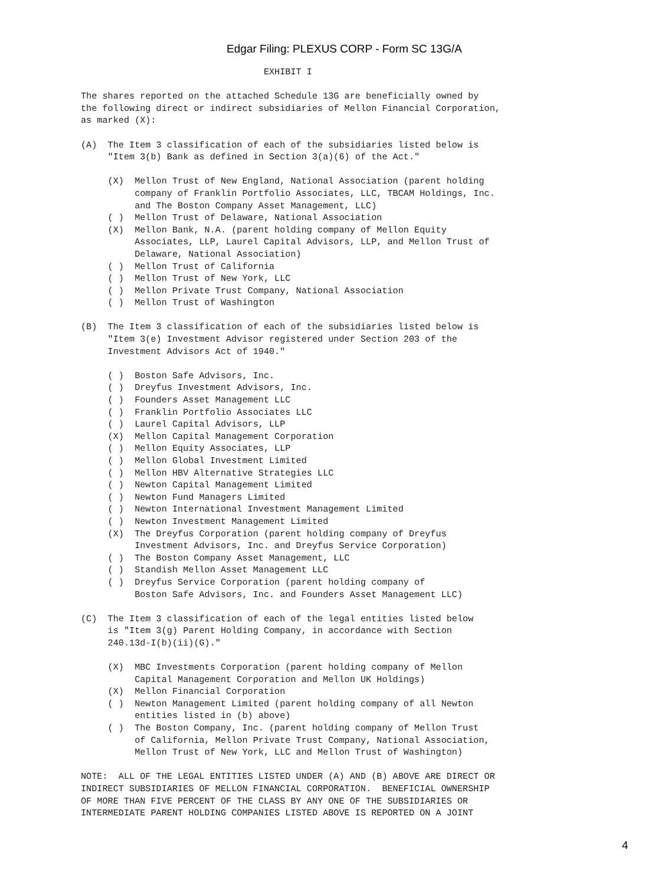Edgar Filing: PLEXUS CORP - Form SC 13G/A
                                  EXHIBIT I

The shares reported on the attached Schedule 13G are beneficially owned by
the following direct or indirect subsidiaries of Mellon Financial Corporation,
as marked (X):

(A)  The Item 3 classification of each of the subsidiaries listed below is
     "Item 3(b) Bank as defined in Section 3(a)(6) of the Act."

     (X)  Mellon Trust of New England, National Association (parent holding
          company of Franklin Portfolio Associates, LLC, TBCAM Holdings, Inc.
          and The Boston Company Asset Management, LLC)
     ( )  Mellon Trust of Delaware, National Association
     (X)  Mellon Bank, N.A. (parent holding company of Mellon Equity
          Associates, LLP, Laurel Capital Advisors, LLP, and Mellon Trust of
          Delaware, National Association)
     ( )  Mellon Trust of California
     ( )  Mellon Trust of New York, LLC
     ( )  Mellon Private Trust Company, National Association
     ( )  Mellon Trust of Washington

(B)  The Item 3 classification of each of the subsidiaries listed below is
     "Item 3(e) Investment Advisor registered under Section 203 of the
     Investment Advisors Act of 1940."

     ( )  Boston Safe Advisors, Inc.
     ( )  Dreyfus Investment Advisors, Inc.
     ( )  Founders Asset Management LLC
     ( )  Franklin Portfolio Associates LLC
     ( )  Laurel Capital Advisors, LLP
     (X)  Mellon Capital Management Corporation
     ( )  Mellon Equity Associates, LLP
     ( )  Mellon Global Investment Limited
     ( )  Mellon HBV Alternative Strategies LLC
     ( )  Newton Capital Management Limited
     ( )  Newton Fund Managers Limited
     ( )  Newton International Investment Management Limited
     ( )  Newton Investment Management Limited
     (X)  The Dreyfus Corporation (parent holding company of Dreyfus
          Investment Advisors, Inc. and Dreyfus Service Corporation)
     ( )  The Boston Company Asset Management, LLC
     ( )  Standish Mellon Asset Management LLC
     ( )  Dreyfus Service Corporation (parent holding company of
          Boston Safe Advisors, Inc. and Founders Asset Management LLC)

(C)  The Item 3 classification of each of the legal entities listed below
     is "Item 3(g) Parent Holding Company, in accordance with Section
     240.13d-I(b)(ii)(G)."

     (X)  MBC Investments Corporation (parent holding company of Mellon
          Capital Management Corporation and Mellon UK Holdings)
     (X)  Mellon Financial Corporation
     ( )  Newton Management Limited (parent holding company of all Newton
          entities listed in (b) above)
     ( )  The Boston Company, Inc. (parent holding company of Mellon Trust
          of California, Mellon Private Trust Company, National Association,
          Mellon Trust of New York, LLC and Mellon Trust of Washington)

NOTE:  ALL OF THE LEGAL ENTITIES LISTED UNDER (A) AND (B) ABOVE ARE DIRECT OR
INDIRECT SUBSIDIARIES OF MELLON FINANCIAL CORPORATION.  BENEFICIAL OWNERSHIP
OF MORE THAN FIVE PERCENT OF THE CLASS BY ANY ONE OF THE SUBSIDIARIES OR
INTERMEDIATE PARENT HOLDING COMPANIES LISTED ABOVE IS REPORTED ON A JOINT
4